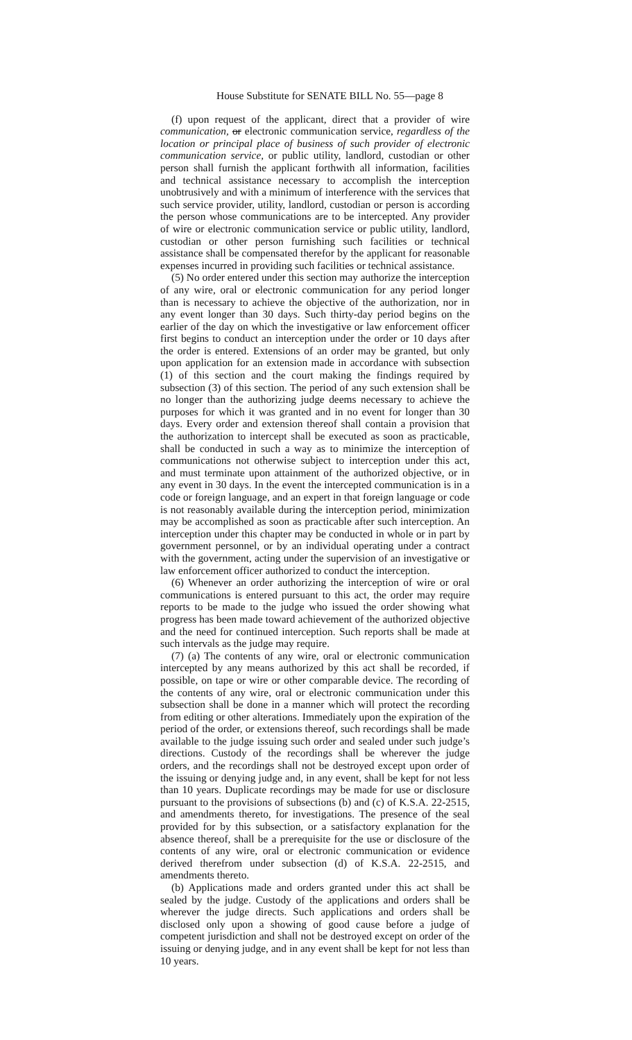House Substitute for SENATE BILL No. 55—page 8
(f) upon request of the applicant, direct that a provider of wire communication, or electronic communication service, regardless of the location or principal place of business of such provider of electronic communication service, or public utility, landlord, custodian or other person shall furnish the applicant forthwith all information, facilities and technical assistance necessary to accomplish the interception unobtrusively and with a minimum of interference with the services that such service provider, utility, landlord, custodian or person is according the person whose communications are to be intercepted. Any provider of wire or electronic communication service or public utility, landlord, custodian or other person furnishing such facilities or technical assistance shall be compensated therefor by the applicant for reasonable expenses incurred in providing such facilities or technical assistance.
(5) No order entered under this section may authorize the interception of any wire, oral or electronic communication for any period longer than is necessary to achieve the objective of the authorization, nor in any event longer than 30 days. Such thirty-day period begins on the earlier of the day on which the investigative or law enforcement officer first begins to conduct an interception under the order or 10 days after the order is entered. Extensions of an order may be granted, but only upon application for an extension made in accordance with subsection (1) of this section and the court making the findings required by subsection (3) of this section. The period of any such extension shall be no longer than the authorizing judge deems necessary to achieve the purposes for which it was granted and in no event for longer than 30 days. Every order and extension thereof shall contain a provision that the authorization to intercept shall be executed as soon as practicable, shall be conducted in such a way as to minimize the interception of communications not otherwise subject to interception under this act, and must terminate upon attainment of the authorized objective, or in any event in 30 days. In the event the intercepted communication is in a code or foreign language, and an expert in that foreign language or code is not reasonably available during the interception period, minimization may be accomplished as soon as practicable after such interception. An interception under this chapter may be conducted in whole or in part by government personnel, or by an individual operating under a contract with the government, acting under the supervision of an investigative or law enforcement officer authorized to conduct the interception.
(6) Whenever an order authorizing the interception of wire or oral communications is entered pursuant to this act, the order may require reports to be made to the judge who issued the order showing what progress has been made toward achievement of the authorized objective and the need for continued interception. Such reports shall be made at such intervals as the judge may require.
(7) (a) The contents of any wire, oral or electronic communication intercepted by any means authorized by this act shall be recorded, if possible, on tape or wire or other comparable device. The recording of the contents of any wire, oral or electronic communication under this subsection shall be done in a manner which will protect the recording from editing or other alterations. Immediately upon the expiration of the period of the order, or extensions thereof, such recordings shall be made available to the judge issuing such order and sealed under such judge’s directions. Custody of the recordings shall be wherever the judge orders, and the recordings shall not be destroyed except upon order of the issuing or denying judge and, in any event, shall be kept for not less than 10 years. Duplicate recordings may be made for use or disclosure pursuant to the provisions of subsections (b) and (c) of K.S.A. 22-2515, and amendments thereto, for investigations. The presence of the seal provided for by this subsection, or a satisfactory explanation for the absence thereof, shall be a prerequisite for the use or disclosure of the contents of any wire, oral or electronic communication or evidence derived therefrom under subsection (d) of K.S.A. 22-2515, and amendments thereto.
(b) Applications made and orders granted under this act shall be sealed by the judge. Custody of the applications and orders shall be wherever the judge directs. Such applications and orders shall be disclosed only upon a showing of good cause before a judge of competent jurisdiction and shall not be destroyed except on order of the issuing or denying judge, and in any event shall be kept for not less than 10 years.